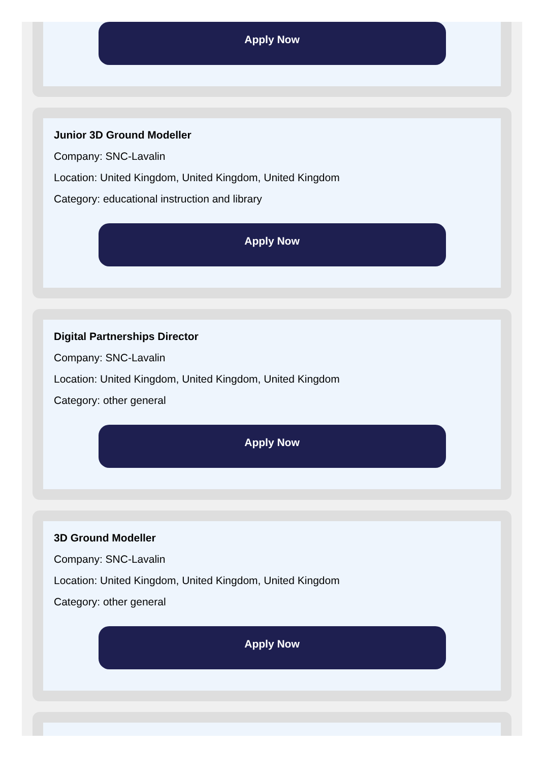Apply Now
Junior 3D Ground Modeller
Company: SNC-Lavalin
Location: United Kingdom, United Kingdom, United Kingdom
Category: educational instruction and library
Apply Now
Digital Partnerships Director
Company: SNC-Lavalin
Location: United Kingdom, United Kingdom, United Kingdom
Category: other general
Apply Now
3D Ground Modeller
Company: SNC-Lavalin
Location: United Kingdom, United Kingdom, United Kingdom
Category: other general
Apply Now